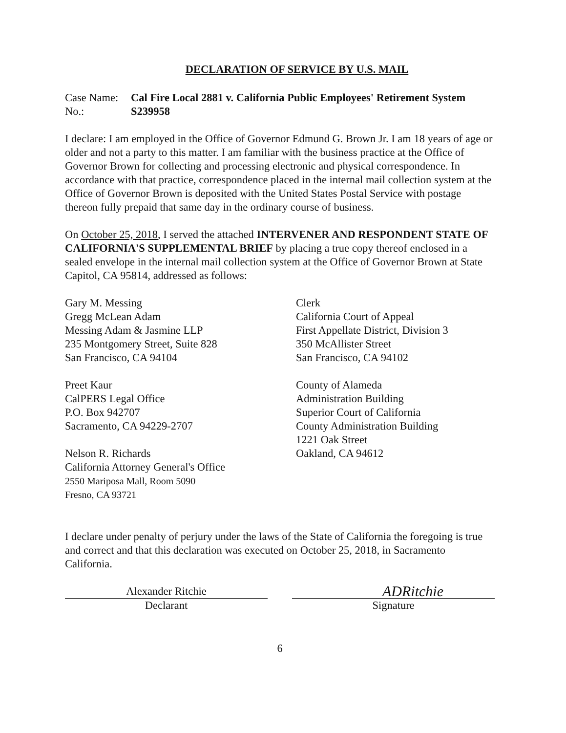DECLARATION OF SERVICE BY U.S. MAIL
Case Name:
Cal Fire Local 2881 v. California Public Employees' Retirement System
No.:
S239958
I declare: I am employed in the Office of Governor Edmund G. Brown Jr. I am 18 years of age or older and not a party to this matter. I am familiar with the business practice at the Office of Governor Brown for collecting and processing electronic and physical correspondence. In accordance with that practice, correspondence placed in the internal mail collection system at the Office of Governor Brown is deposited with the United States Postal Service with postage thereon fully prepaid that same day in the ordinary course of business.
On October 25, 2018, I served the attached INTERVENER AND RESPONDENT STATE OF CALIFORNIA'S SUPPLEMENTAL BRIEF by placing a true copy thereof enclosed in a sealed envelope in the internal mail collection system at the Office of Governor Brown at State Capitol, CA 95814, addressed as follows:
Gary M. Messing
Gregg McLean Adam
Messing Adam & Jasmine LLP
235 Montgomery Street, Suite 828
San Francisco, CA 94104
Preet Kaur
CalPERS Legal Office
P.O. Box 942707
Sacramento, CA 94229-2707
Nelson R. Richards
California Attorney General's Office
2550 Mariposa Mall, Room 5090
Fresno, CA 93721
Clerk
California Court of Appeal
First Appellate District, Division 3
350 McAllister Street
San Francisco, CA 94102
County of Alameda
Administration Building
Superior Court of California
County Administration Building
1221 Oak Street
Oakland, CA 94612
I declare under penalty of perjury under the laws of the State of California the foregoing is true and correct and that this declaration was executed on October 25, 2018, in Sacramento California.
Alexander Ritchie
Declarant
ADRitchie
Signature
6